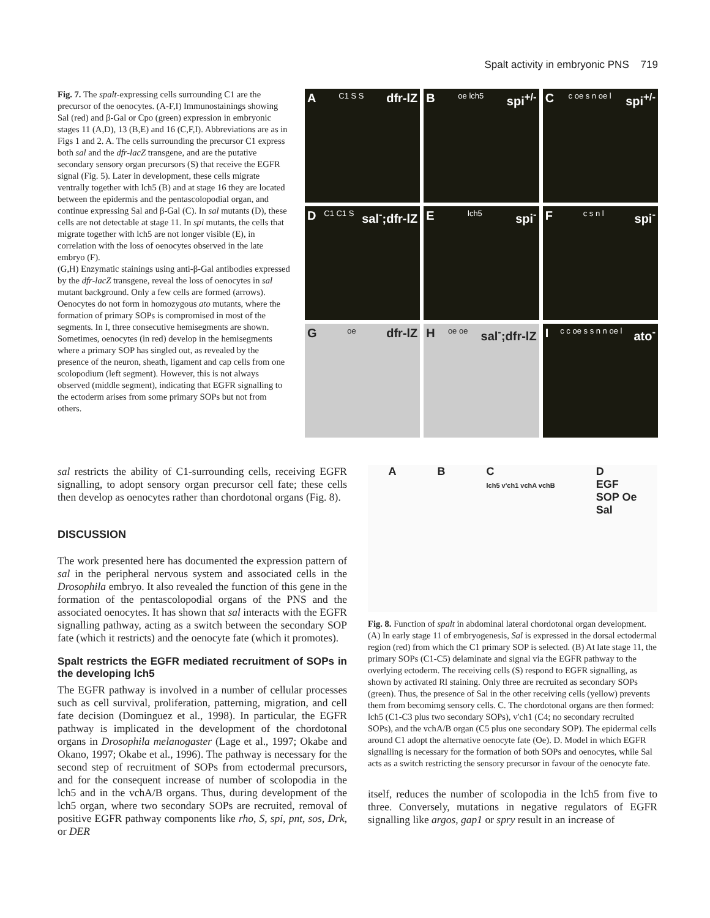Spalt activity in embryonic PNS 719
Fig. 7. The spalt-expressing cells surrounding C1 are the precursor of the oenocytes. (A-F,I) Immunostainings showing Sal (red) and β-Gal or Cpo (green) expression in embryonic stages 11 (A,D), 13 (B,E) and 16 (C,F,I). Abbreviations are as in Figs 1 and 2. A. The cells surrounding the precursor C1 express both sal and the dfr-lacZ transgene, and are the putative secondary sensory organ precursors (S) that receive the EGFR signal (Fig. 5). Later in development, these cells migrate ventrally together with lch5 (B) and at stage 16 they are located between the epidermis and the pentascolopodial organ, and continue expressing Sal and β-Gal (C). In sal mutants (D), these cells are not detectable at stage 11. In spi mutants, the cells that migrate together with lch5 are not longer visible (E), in correlation with the loss of oenocytes observed in the late embryo (F).
(G,H) Enzymatic stainings using anti-β-Gal antibodies expressed by the dfr-lacZ transgene, reveal the loss of oenocytes in sal mutant background. Only a few cells are formed (arrows). Oenocytes do not form in homozygous ato mutants, where the formation of primary SOPs is compromised in most of the segments. In I, three consecutive hemisegments are shown. Sometimes, oenocytes (in red) develop in the hemisegments where a primary SOP has singled out, as revealed by the presence of the neuron, sheath, ligament and cap cells from one scolopodium (left segment). However, this is not always observed (middle segment), indicating that EGFR signalling to the ectoderm arises from some primary SOPs but not from others.
A C1 S S dfr-lZ
Boe lch5 spi<sup>+/-</sup>
Cc oe s n oe l spi<sup>+/-</sup>
D C1 C1 S sal<sup>-</sup>;dfr-lZ
Elch5 spi<sup>-</sup>
Fc s n l spi<sup>-</sup>
Goe dfr-lZ
Hoe oe sal<sup>-</sup>;dfr-lZ
Ic c oe s s n n oe l ato<sup>-</sup>
sal restricts the ability of C1-surrounding cells, receiving EGFR signalling, to adopt sensory organ precursor cell fate; these cells then develop as oenocytes rather than chordotonal organs (Fig. 8).
DISCUSSION
The work presented here has documented the expression pattern of sal in the peripheral nervous system and associated cells in the Drosophila embryo. It also revealed the function of this gene in the formation of the pentascolopodial organs of the PNS and the associated oenocytes. It has shown that sal interacts with the EGFR signalling pathway, acting as a switch between the secondary SOP fate (which it restricts) and the oenocyte fate (which it promotes).
Spalt restricts the EGFR mediated recruitment of SOPs in the developing lch5
The EGFR pathway is involved in a number of cellular processes such as cell survival, proliferation, patterning, migration, and cell fate decision (Dominguez et al., 1998). In particular, the EGFR pathway is implicated in the development of the chordotonal organs in Drosophila melanogaster (Lage et al., 1997; Okabe and Okano, 1997; Okabe et al., 1996). The pathway is necessary for the second step of recruitment of SOPs from ectodermal precursors, and for the consequent increase of number of scolopodia in the lch5 and in the vchA/B organs. Thus, during development of the lch5 organ, where two secondary SOPs are recruited, removal of positive EGFR pathway components like rho, S, spi, pnt, sos, Drk, or DER
A B C
lch5 v'ch1 vchA vchB D
EGF
SOP Oe
Sal
Fig. 8. Function of spalt in abdominal lateral chordotonal organ development. (A) In early stage 11 of embryogenesis, Sal is expressed in the dorsal ectodermal region (red) from which the C1 primary SOP is selected. (B) At late stage 11, the primary SOPs (C1-C5) delaminate and signal via the EGFR pathway to the overlying ectoderm. The receiving cells (S) respond to EGFR signalling, as shown by activated Rl staining. Only three are recruited as secondary SOPs (green). Thus, the presence of Sal in the other receiving cells (yellow) prevents them from becomimg sensory cells. C. The chordotonal organs are then formed: lch5 (C1-C3 plus two secondary SOPs), v′ch1 (C4; no secondary recruited SOPs), and the vchA/B organ (C5 plus one secondary SOP). The epidermal cells around C1 adopt the alternative oenocyte fate (Oe). D. Model in which EGFR signalling is necessary for the formation of both SOPs and oenocytes, while Sal acts as a switch restricting the sensory precursor in favour of the oenocyte fate.
itself, reduces the number of scolopodia in the lch5 from five to three. Conversely, mutations in negative regulators of EGFR signalling like argos, gap1 or spry result in an increase of